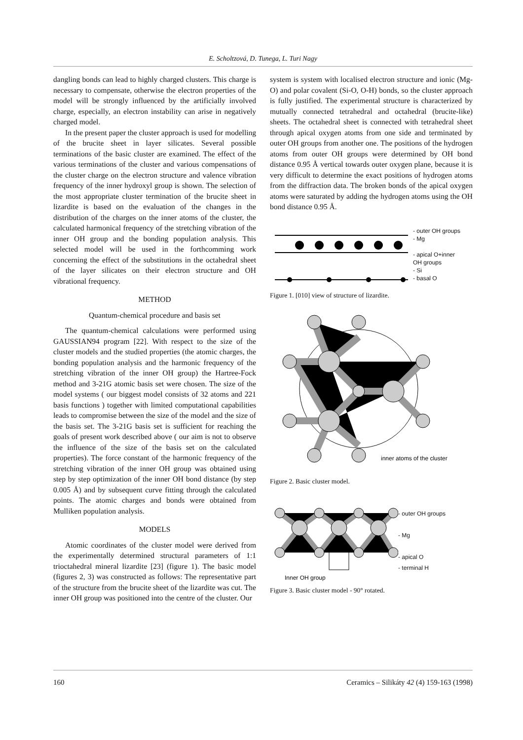E. Scholtzová, D. Tunega, L. Turi Nagy
dangling bonds can lead to highly charged clusters. This charge is necessary to compensate, otherwise the electron properties of the model will be strongly influenced by the artificially involved charge, especially, an electron instability can arise in negatively charged model.
In the present paper the cluster approach is used for modelling of the brucite sheet in layer silicates. Several possible terminations of the basic cluster are examined. The effect of the various terminations of the cluster and various compensations of the cluster charge on the electron structure and valence vibration frequency of the inner hydroxyl group is shown. The selection of the most appropriate cluster termination of the brucite sheet in lizardite is based on the evaluation of the changes in the distribution of the charges on the inner atoms of the cluster, the calculated harmonical frequency of the stretching vibration of the inner OH group and the bonding population analysis. This selected model will be used in the forthcomming work concerning the effect of the substitutions in the octahedral sheet of the layer silicates on their electron structure and OH vibrational frequency.
METHOD
Quantum-chemical procedure and basis set
The quantum-chemical calculations were performed using GAUSSIAN94 program [22]. With respect to the size of the cluster models and the studied properties (the atomic charges, the bonding population analysis and the harmonic frequency of the stretching vibration of the inner OH group) the Hartree-Fock method and 3-21G atomic basis set were chosen. The size of the model systems ( our biggest model consists of 32 atoms and 221 basis functions ) together with limited computational capabilities leads to compromise between the size of the model and the size of the basis set. The 3-21G basis set is sufficient for reaching the goals of present work described above ( our aim is not to observe the influence of the size of the basis set on the calculated properties). The force constant of the harmonic frequency of the stretching vibration of the inner OH group was obtained using step by step optimization of the inner OH bond distance (by step 0.005 Å) and by subsequent curve fitting through the calculated points. The atomic charges and bonds were obtained from Mulliken population analysis.
MODELS
Atomic coordinates of the cluster model were derived from the experimentally determined structural parameters of 1:1 trioctahedral mineral lizardite [23] (figure 1). The basic model (figures 2, 3) was constructed as follows: The representative part of the structure from the brucite sheet of the lizardite was cut. The inner OH group was positioned into the centre of the cluster. Our
system is system with localised electron structure and ionic (Mg-O) and polar covalent (Si-O, O-H) bonds, so the cluster approach is fully justified. The experimental structure is characterized by mutually connected tetrahedral and octahedral (brucite-like) sheets. The octahedral sheet is connected with tetrahedral sheet through apical oxygen atoms from one side and terminated by outer OH groups from another one. The positions of the hydrogen atoms from outer OH groups were determined by OH bond distance 0.95 Å vertical towards outer oxygen plane, because it is very difficult to determine the exact positions of hydrogen atoms from the diffraction data. The broken bonds of the apical oxygen atoms were saturated by adding the hydrogen atoms using the OH bond distance 0.95 Å.
- outer OH groups
- Mg
- apical O+inner
OH groups
- Si
- basal O
Figure 1. [010] view of structure of lizardite.
inner atoms of the cluster
Figure 2. Basic cluster model.
Inner OH group
- outer OH groups
- Mg
- apical O
- terminal H
Figure 3. Basic cluster model - 90° rotated.
160 Ceramics – Silikáty 42 (4) 159-163 (1998)